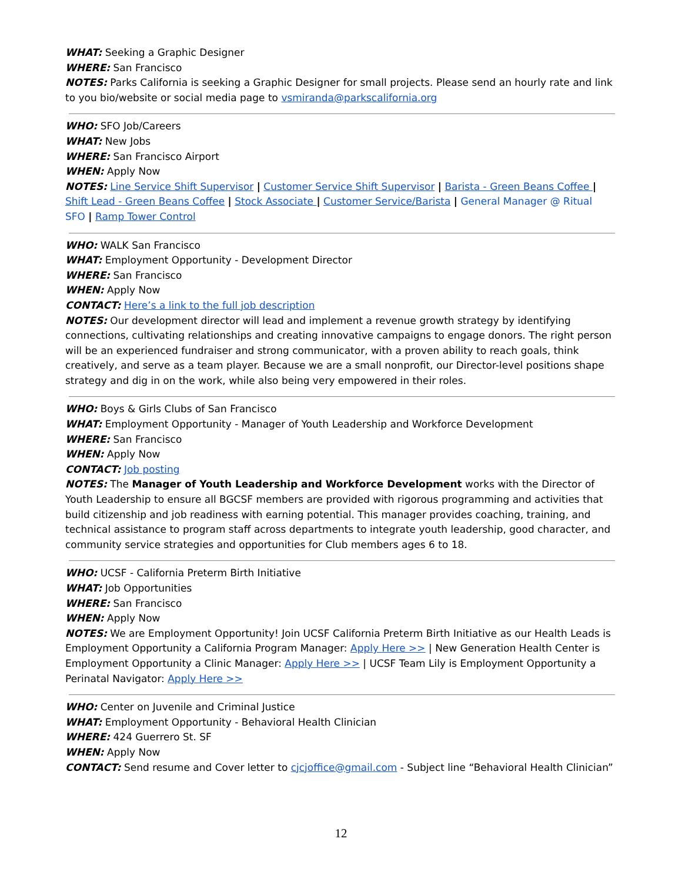WHAT: Seeking a Graphic Designer
WHERE: San Francisco
NOTES: Parks California is seeking a Graphic Designer for small projects. Please send an hourly rate and link to you bio/website or social media page to vsmiranda@parkscalifornia.org
WHO: SFO Job/Careers
WHAT: New Jobs
WHERE: San Francisco Airport
WHEN: Apply Now
NOTES: Line Service Shift Supervisor | Customer Service Shift Supervisor | Barista - Green Beans Coffee | Shift Lead - Green Beans Coffee | Stock Associate | Customer Service/Barista | General Manager @ Ritual SFO | Ramp Tower Control
WHO: WALK San Francisco
WHAT: Employment Opportunity - Development Director
WHERE: San Francisco
WHEN: Apply Now
CONTACT: Here’s a link to the full job description
NOTES: Our development director will lead and implement a revenue growth strategy by identifying connections, cultivating relationships and creating innovative campaigns to engage donors. The right person will be an experienced fundraiser and strong communicator, with a proven ability to reach goals, think creatively, and serve as a team player. Because we are a small nonprofit, our Director-level positions shape strategy and dig in on the work, while also being very empowered in their roles.
WHO: Boys & Girls Clubs of San Francisco
WHAT: Employment Opportunity - Manager of Youth Leadership and Workforce Development
WHERE: San Francisco
WHEN: Apply Now
CONTACT: Job posting
NOTES: The Manager of Youth Leadership and Workforce Development works with the Director of Youth Leadership to ensure all BGCSF members are provided with rigorous programming and activities that build citizenship and job readiness with earning potential. This manager provides coaching, training, and technical assistance to program staff across departments to integrate youth leadership, good character, and community service strategies and opportunities for Club members ages 6 to 18.
WHO: UCSF - California Preterm Birth Initiative
WHAT: Job Opportunities
WHERE: San Francisco
WHEN: Apply Now
NOTES: We are Employment Opportunity! Join UCSF California Preterm Birth Initiative as our Health Leads is Employment Opportunity a California Program Manager: Apply Here >> | New Generation Health Center is Employment Opportunity a Clinic Manager: Apply Here >> | UCSF Team Lily is Employment Opportunity a Perinatal Navigator: Apply Here >>
WHO: Center on Juvenile and Criminal Justice
WHAT: Employment Opportunity - Behavioral Health Clinician
WHERE: 424 Guerrero St. SF
WHEN: Apply Now
CONTACT: Send resume and Cover letter to cjcjoffice@gmail.com - Subject line “Behavioral Health Clinician”
12